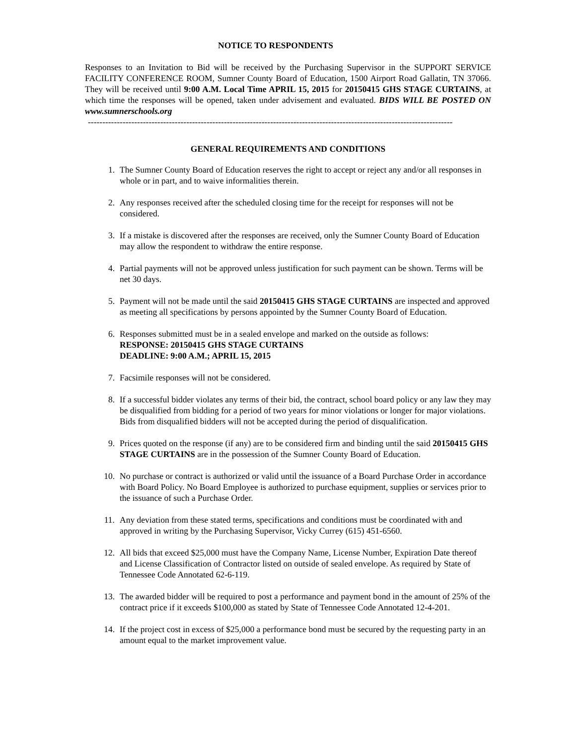NOTICE TO RESPONDENTS
Responses to an Invitation to Bid will be received by the Purchasing Supervisor in the SUPPORT SERVICE FACILITY CONFERENCE ROOM, Sumner County Board of Education, 1500 Airport Road Gallatin, TN 37066. They will be received until 9:00 A.M. Local Time APRIL 15, 2015 for 20150415 GHS STAGE CURTAINS, at which time the responses will be opened, taken under advisement and evaluated. BIDS WILL BE POSTED ON www.sumnerschools.org
------------------------------------------------------------------------------------------------------------------------------
GENERAL REQUIREMENTS AND CONDITIONS
1. The Sumner County Board of Education reserves the right to accept or reject any and/or all responses in whole or in part, and to waive informalities therein.
2. Any responses received after the scheduled closing time for the receipt for responses will not be considered.
3. If a mistake is discovered after the responses are received, only the Sumner County Board of Education may allow the respondent to withdraw the entire response.
4. Partial payments will not be approved unless justification for such payment can be shown. Terms will be net 30 days.
5. Payment will not be made until the said 20150415 GHS STAGE CURTAINS are inspected and approved as meeting all specifications by persons appointed by the Sumner County Board of Education.
6. Responses submitted must be in a sealed envelope and marked on the outside as follows:
RESPONSE: 20150415 GHS STAGE CURTAINS
DEADLINE: 9:00 A.M.; APRIL 15, 2015
7. Facsimile responses will not be considered.
8. If a successful bidder violates any terms of their bid, the contract, school board policy or any law they may be disqualified from bidding for a period of two years for minor violations or longer for major violations. Bids from disqualified bidders will not be accepted during the period of disqualification.
9. Prices quoted on the response (if any) are to be considered firm and binding until the said 20150415 GHS STAGE CURTAINS are in the possession of the Sumner County Board of Education.
10. No purchase or contract is authorized or valid until the issuance of a Board Purchase Order in accordance with Board Policy. No Board Employee is authorized to purchase equipment, supplies or services prior to the issuance of such a Purchase Order.
11. Any deviation from these stated terms, specifications and conditions must be coordinated with and approved in writing by the Purchasing Supervisor, Vicky Currey (615) 451-6560.
12. All bids that exceed $25,000 must have the Company Name, License Number, Expiration Date thereof and License Classification of Contractor listed on outside of sealed envelope. As required by State of Tennessee Code Annotated 62-6-119.
13. The awarded bidder will be required to post a performance and payment bond in the amount of 25% of the contract price if it exceeds $100,000 as stated by State of Tennessee Code Annotated 12-4-201.
14. If the project cost in excess of $25,000 a performance bond must be secured by the requesting party in an amount equal to the market improvement value.